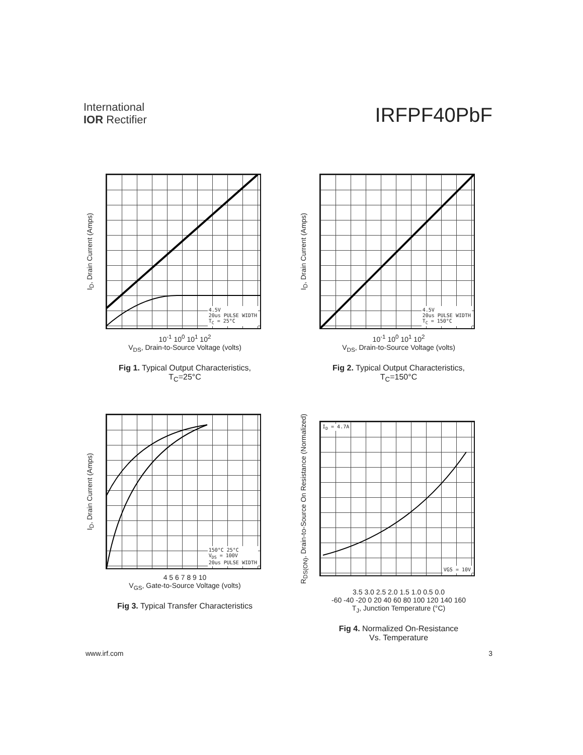International
IOR Rectifier
IRFPF40PbF
I<sub>D</sub>, Drain Current (Amps)
4.5V
20us PULSE WIDTH
T<sub>C</sub> = 25°C
10<sup>-1</sup> 10<sup>0</sup> 10<sup>1</sup> 10<sup>2</sup>
V<sub>DS</sub>, Drain-to-Source Voltage (volts)
Fig 1. Typical Output Characteristics,
T<sub>C</sub>=25°C
I<sub>D</sub>, Drain Current (Amps)
4.5V
20us PULSE WIDTH
T<sub>C</sub> = 150°C
10<sup>-1</sup> 10<sup>0</sup> 10<sup>1</sup> 10<sup>2</sup>
V<sub>DS</sub>, Drain-to-Source Voltage (volts)
Fig 2. Typical Output Characteristics,
T<sub>C</sub>=150°C
I<sub>D</sub>, Drain Current (Amps)
150°C 25°C
V<sub>DS</sub> = 100V
20us PULSE WIDTH
4 5 6 7 8 9 10
V<sub>GS</sub>, Gate-to-Source Voltage (volts)
Fig 3. Typical Transfer Characteristics
R<sub>DS(ON)</sub>, Drain-to-Source On Resistance (Normalized)
I<sub>D</sub> = 4.7A
VGS = 10V
3.5 3.0 2.5 2.0 1.5 1.0 0.5 0.0
-60 -40 -20 0 20 40 60 80 100 120 140 160
T<sub>J</sub>, Junction Temperature (°C)
Fig 4. Normalized On-Resistance
Vs. Temperature
www.irf.com 3